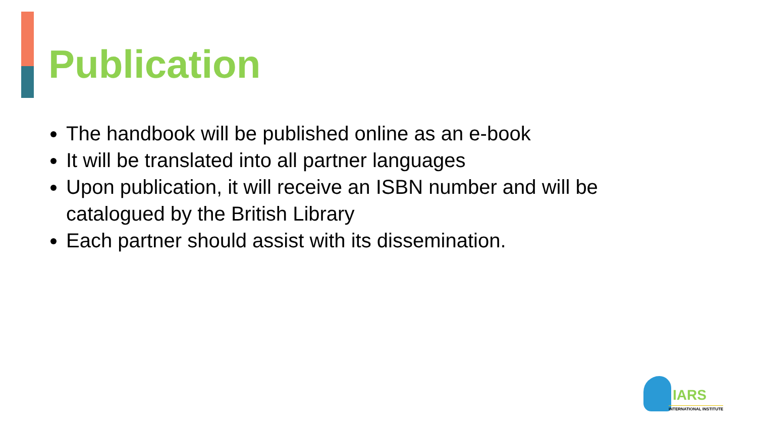Publication
The handbook will be published online as an e-book
It will be translated into all partner languages
Upon publication, it will receive an ISBN number and will be catalogued by the British Library
Each partner should assist with its dissemination.
IARS
INTERNATIONAL INSTITUTE